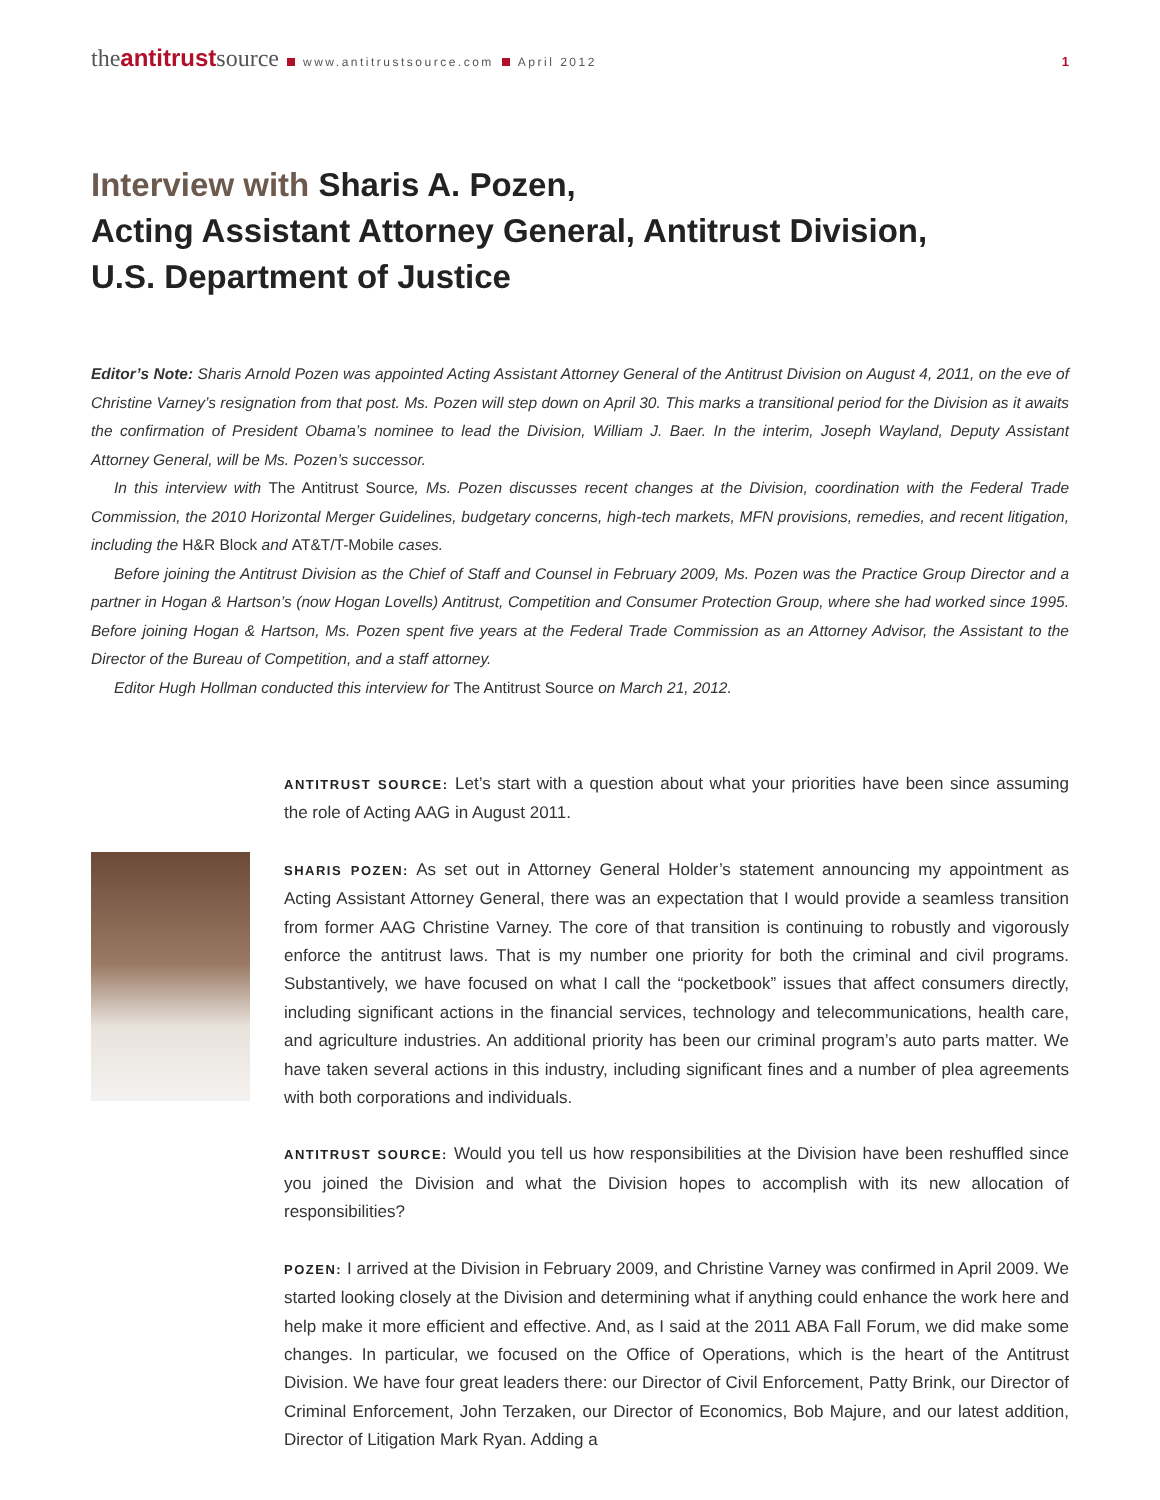theantitrustsource www.antitrustsource.com April 2012 1
Interview with Sharis A. Pozen,
Acting Assistant Attorney General, Antitrust Division,
U.S. Department of Justice
Editor’s Note: Sharis Arnold Pozen was appointed Acting Assistant Attorney General of the Antitrust Division on August 4, 2011, on the eve of Christine Varney’s resignation from that post. Ms. Pozen will step down on April 30. This marks a transitional period for the Division as it awaits the confirmation of President Obama’s nominee to lead the Division, William J. Baer. In the interim, Joseph Wayland, Deputy Assistant Attorney General, will be Ms. Pozen’s successor.
In this interview with The Antitrust Source, Ms. Pozen discusses recent changes at the Division, coordination with the Federal Trade Commission, the 2010 Horizontal Merger Guidelines, budgetary concerns, high-tech markets, MFN provisions, remedies, and recent litigation, including the H&R Block and AT&T/T-Mobile cases.
Before joining the Antitrust Division as the Chief of Staff and Counsel in February 2009, Ms. Pozen was the Practice Group Director and a partner in Hogan & Hartson’s (now Hogan Lovells) Antitrust, Competition and Consumer Protection Group, where she had worked since 1995. Before joining Hogan & Hartson, Ms. Pozen spent five years at the Federal Trade Commission as an Attorney Advisor, the Assistant to the Director of the Bureau of Competition, and a staff attorney.
Editor Hugh Hollman conducted this interview for The Antitrust Source on March 21, 2012.
ANTITRUST SOURCE: Let’s start with a question about what your priorities have been since assuming the role of Acting AAG in August 2011.
SHARIS POZEN: As set out in Attorney General Holder’s statement announcing my appointment as Acting Assistant Attorney General, there was an expectation that I would provide a seamless transition from former AAG Christine Varney. The core of that transition is continuing to robustly and vigorously enforce the antitrust laws. That is my number one priority for both the criminal and civil programs. Substantively, we have focused on what I call the “pocketbook” issues that affect consumers directly, including significant actions in the financial services, technology and telecommunications, health care, and agriculture industries. An additional priority has been our criminal program’s auto parts matter. We have taken several actions in this industry, including significant fines and a number of plea agreements with both corporations and individuals.
ANTITRUST SOURCE: Would you tell us how responsibilities at the Division have been reshuffled since you joined the Division and what the Division hopes to accomplish with its new allocation of responsibilities?
POZEN: I arrived at the Division in February 2009, and Christine Varney was confirmed in April 2009. We started looking closely at the Division and determining what if anything could enhance the work here and help make it more efficient and effective. And, as I said at the 2011 ABA Fall Forum, we did make some changes. In particular, we focused on the Office of Operations, which is the heart of the Antitrust Division. We have four great leaders there: our Director of Civil Enforcement, Patty Brink, our Director of Criminal Enforcement, John Terzaken, our Director of Economics, Bob Majure, and our latest addition, Director of Litigation Mark Ryan. Adding a